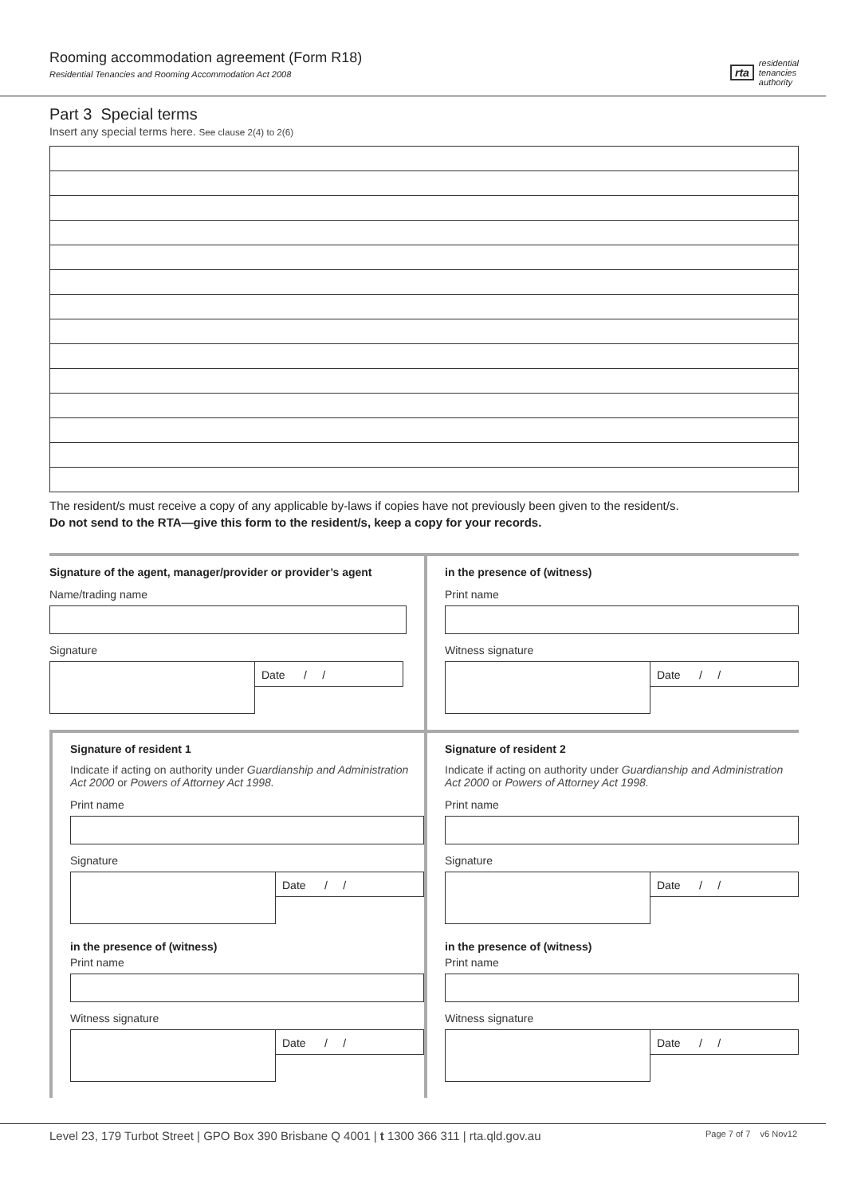Rooming accommodation agreement (Form R18)
Residential Tenancies and Rooming Accommodation Act 2008
rta residential
tenancies
authority
Part 3 Special terms
Insert any special terms here. See clause 2(4) to 2(6)
The resident/s must receive a copy of any applicable by-laws if copies have not previously been given to the resident/s.
Do not send to the RTA—give this form to the resident/s, keep a copy for your records.
Signature of the agent, manager/provider or provider’s agent
Name/trading name
Signature
Date / /
in the presence of (witness)
Print name
Witness signature
Date / /
Signature of resident 1
Indicate if acting on authority under Guardianship and Administration Act 2000 or Powers of Attorney Act 1998.
Print name
Signature
Date / /
in the presence of (witness)
Print name
Witness signature
Date / /
Signature of resident 2
Indicate if acting on authority under Guardianship and Administration Act 2000 or Powers of Attorney Act 1998.
Print name
Signature
Date / /
in the presence of (witness)
Print name
Witness signature
Date / /
Level 23, 179 Turbot Street | GPO Box 390 Brisbane Q 4001 | t 1300 366 311 | rta.qld.gov.au Page 7 of 7 v6 Nov12